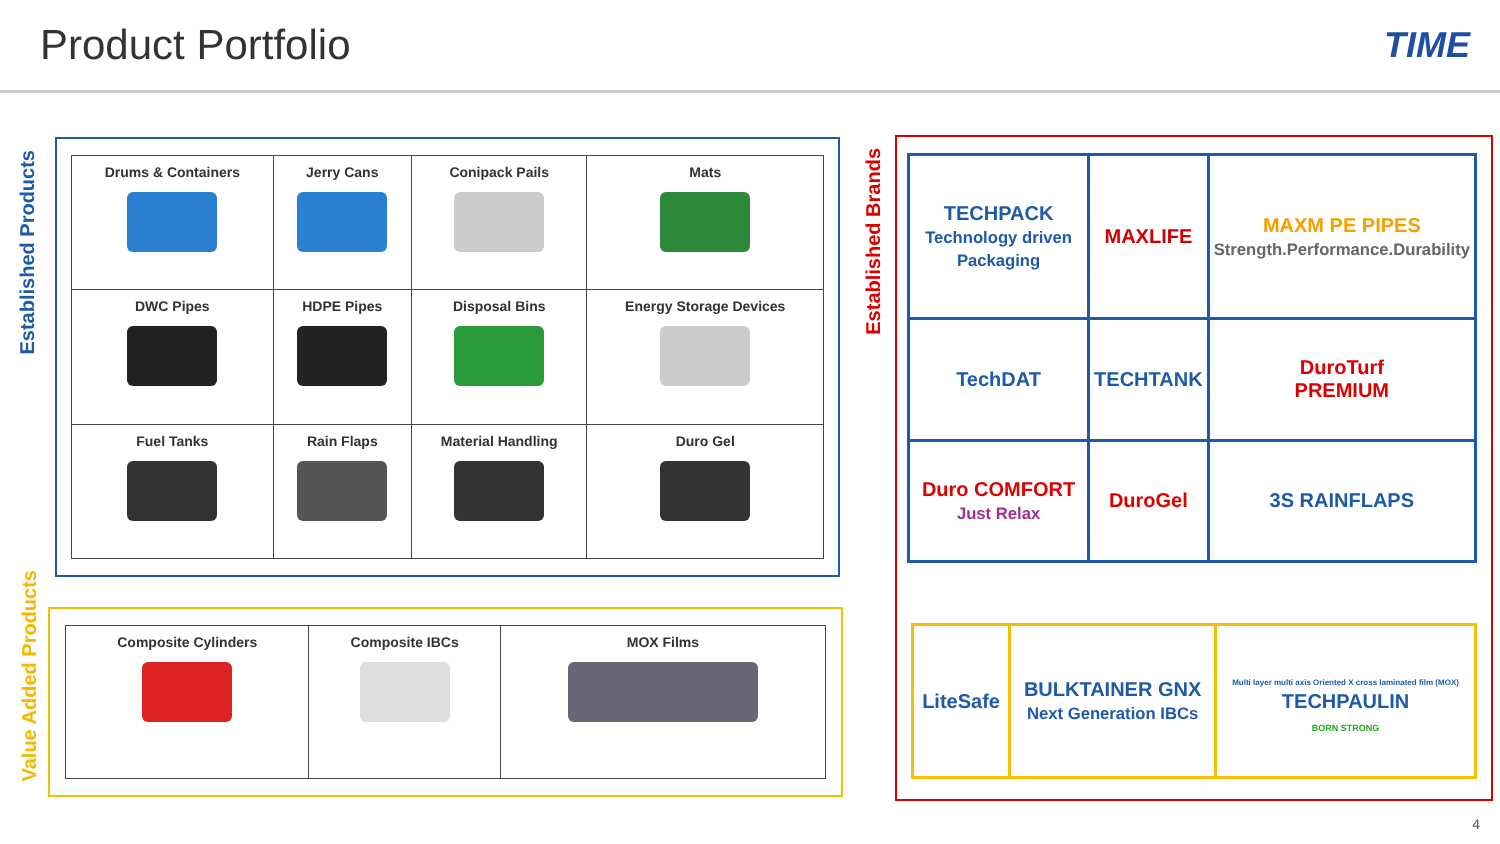Product Portfolio
TIME
Established Products
| Drums & Containers | Jerry Cans | Conipack Pails | Mats |
| DWC Pipes | HDPE Pipes | Disposal Bins | Energy Storage Devices |
| Fuel Tanks | Rain Flaps | Material Handling | Duro Gel |
Value Added Products
| Composite Cylinders | Composite IBCs | MOX Films |
Established Brands
| TECHPACK Technology driven Packaging | MAXLIFE | MAXM PE PIPES Strength.Performance.Durability |
| TechDAT | TECHTANK | DuroTurf PREMIUM |
| Duro COMFORT Just Relax | DuroGel | 3S RAINFLAPS |
| LiteSafe | BULKTAINER GNX Next Generation IBCs | Multi layer multi axis Oriented X cross laminated film (MOX) TECHPAULIN BORN STRONG |
4